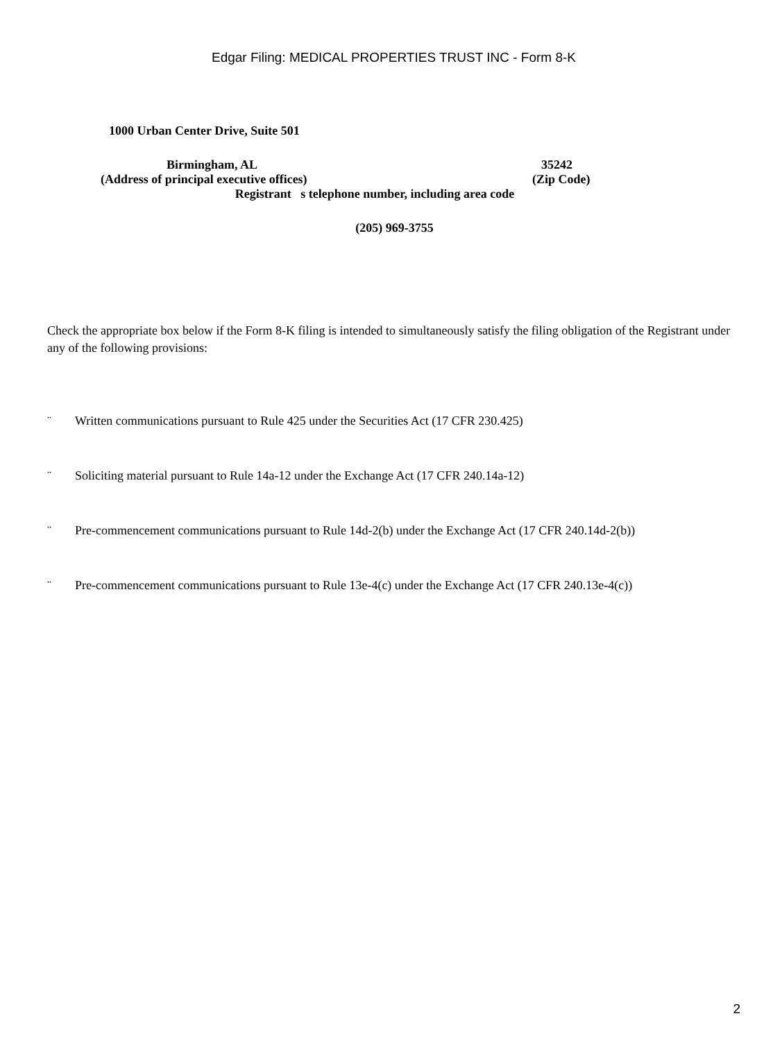Edgar Filing: MEDICAL PROPERTIES TRUST INC - Form 8-K
1000 Urban Center Drive, Suite 501
Birmingham, AL 35242
(Address of principal executive offices) (Zip Code)
Registrant s telephone number, including area code
(205) 969-3755
Check the appropriate box below if the Form 8-K filing is intended to simultaneously satisfy the filing obligation of the Registrant under any of the following provisions:
¨ Written communications pursuant to Rule 425 under the Securities Act (17 CFR 230.425)
¨ Soliciting material pursuant to Rule 14a-12 under the Exchange Act (17 CFR 240.14a-12)
¨ Pre-commencement communications pursuant to Rule 14d-2(b) under the Exchange Act (17 CFR 240.14d-2(b))
¨ Pre-commencement communications pursuant to Rule 13e-4(c) under the Exchange Act (17 CFR 240.13e-4(c))
2